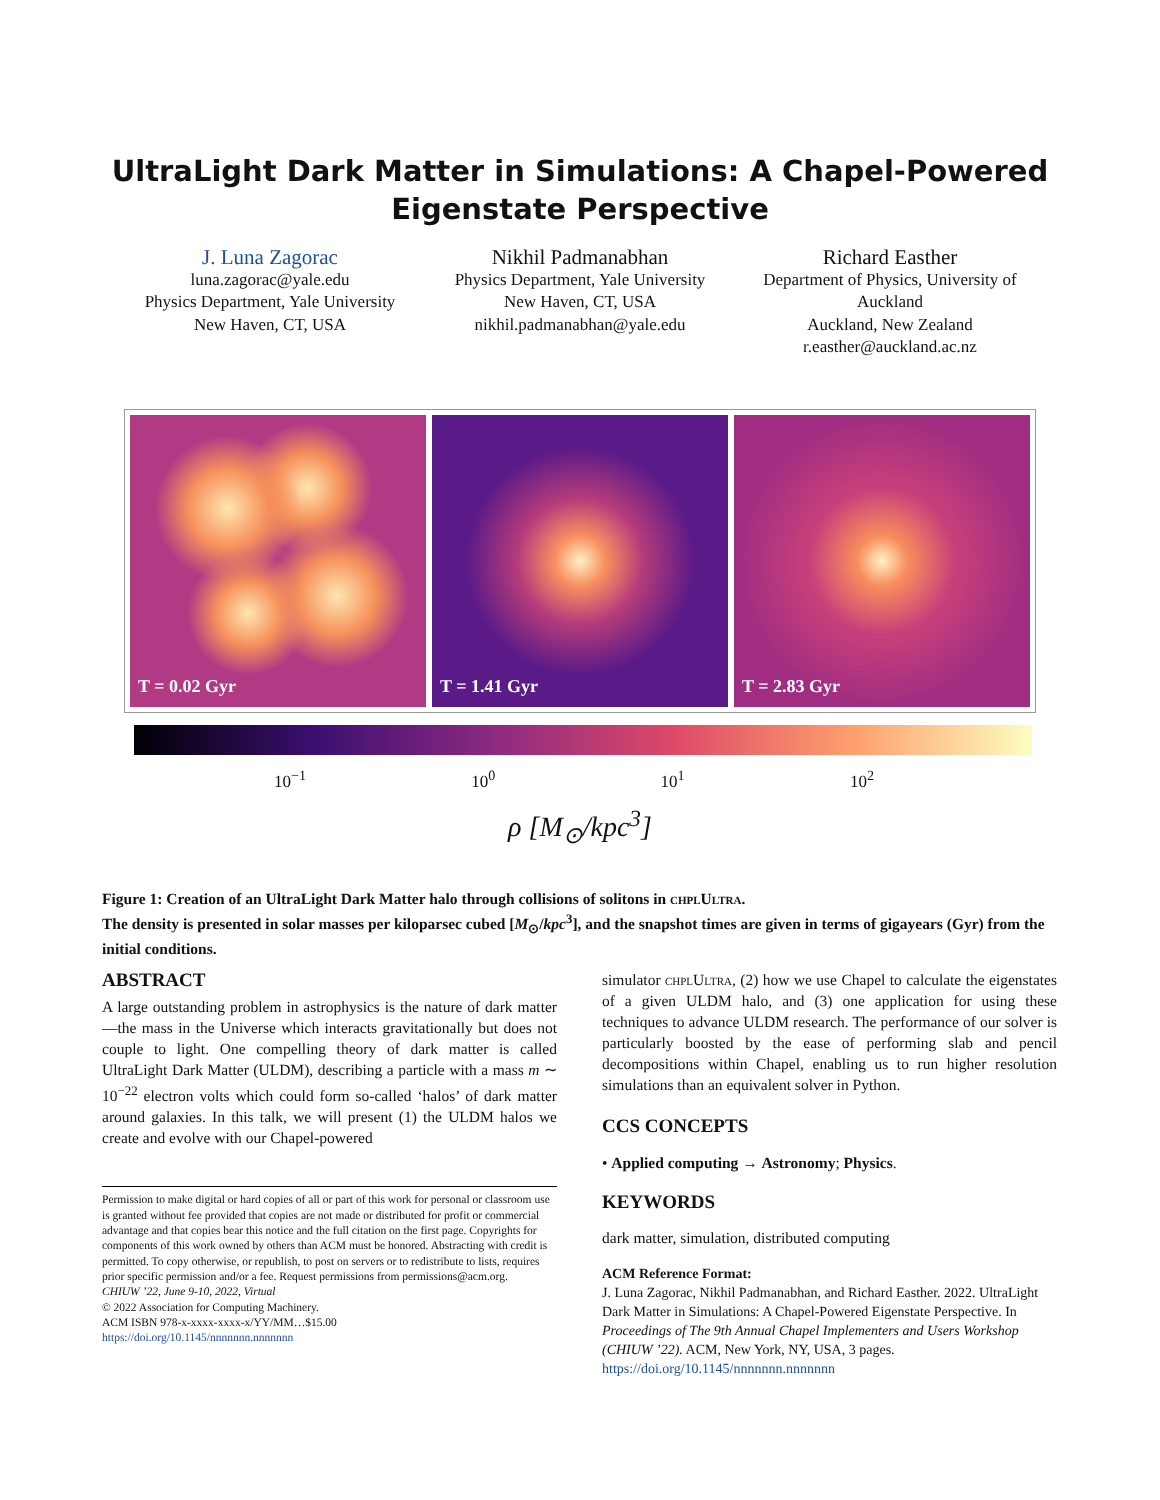UltraLight Dark Matter in Simulations: A Chapel-Powered
Eigenstate Perspective
J. Luna Zagorac
luna.zagorac@yale.edu
Physics Department, Yale University
New Haven, CT, USA
Nikhil Padmanabhan
Physics Department, Yale University
New Haven, CT, USA
nikhil.padmanabhan@yale.edu
Richard Easther
Department of Physics, University of Auckland
Auckland, New Zealand
r.easther@auckland.ac.nz
T = 0.02 Gyr T = 1.41 Gyr T = 2.83 Gyr
10<sup>−1</sup> 10<sup>0</sup> 10<sup>1</sup> 10<sup>2</sup>
ρ [M<sub>⊙</sub>/kpc<sup>3</sup>]
Figure 1: Creation of an UltraLight Dark Matter halo through collisions of solitons in chplUltra.
The density is presented in solar masses per kiloparsec cubed [M<sub>⊙</sub>/kpc<sup>3</sup>], and the snapshot times are given in terms of gigayears (Gyr) from the initial conditions.
ABSTRACT
A large outstanding problem in astrophysics is the nature of dark matter—the mass in the Universe which interacts gravitationally but does not couple to light. One compelling theory of dark matter is called UltraLight Dark Matter (ULDM), describing a particle with a mass m ∼ 10<sup>−22</sup> electron volts which could form so-called ‘halos’ of dark matter around galaxies. In this talk, we will present (1) the ULDM halos we create and evolve with our Chapel-powered
Permission to make digital or hard copies of all or part of this work for personal or classroom use is granted without fee provided that copies are not made or distributed for profit or commercial advantage and that copies bear this notice and the full citation on the first page. Copyrights for components of this work owned by others than ACM must be honored. Abstracting with credit is permitted. To copy otherwise, or republish, to post on servers or to redistribute to lists, requires prior specific permission and/or a fee. Request permissions from permissions@acm.org.
CHIUW ’22, June 9-10, 2022, Virtual
© 2022 Association for Computing Machinery.
ACM ISBN 978-x-xxxx-xxxx-x/YY/MM…$15.00
https://doi.org/10.1145/nnnnnnn.nnnnnnn
simulator chplUltra, (2) how we use Chapel to calculate the eigenstates of a given ULDM halo, and (3) one application for using these techniques to advance ULDM research. The performance of our solver is particularly boosted by the ease of performing slab and pencil decompositions within Chapel, enabling us to run higher resolution simulations than an equivalent solver in Python.
CCS CONCEPTS
• Applied computing → Astronomy; Physics.
KEYWORDS
dark matter, simulation, distributed computing
ACM Reference Format:
J. Luna Zagorac, Nikhil Padmanabhan, and Richard Easther. 2022. UltraLight Dark Matter in Simulations: A Chapel-Powered Eigenstate Perspective. In Proceedings of The 9th Annual Chapel Implementers and Users Workshop (CHIUW ’22). ACM, New York, NY, USA, 3 pages. https://doi.org/10.1145/nnnnnnn.nnnnnnn